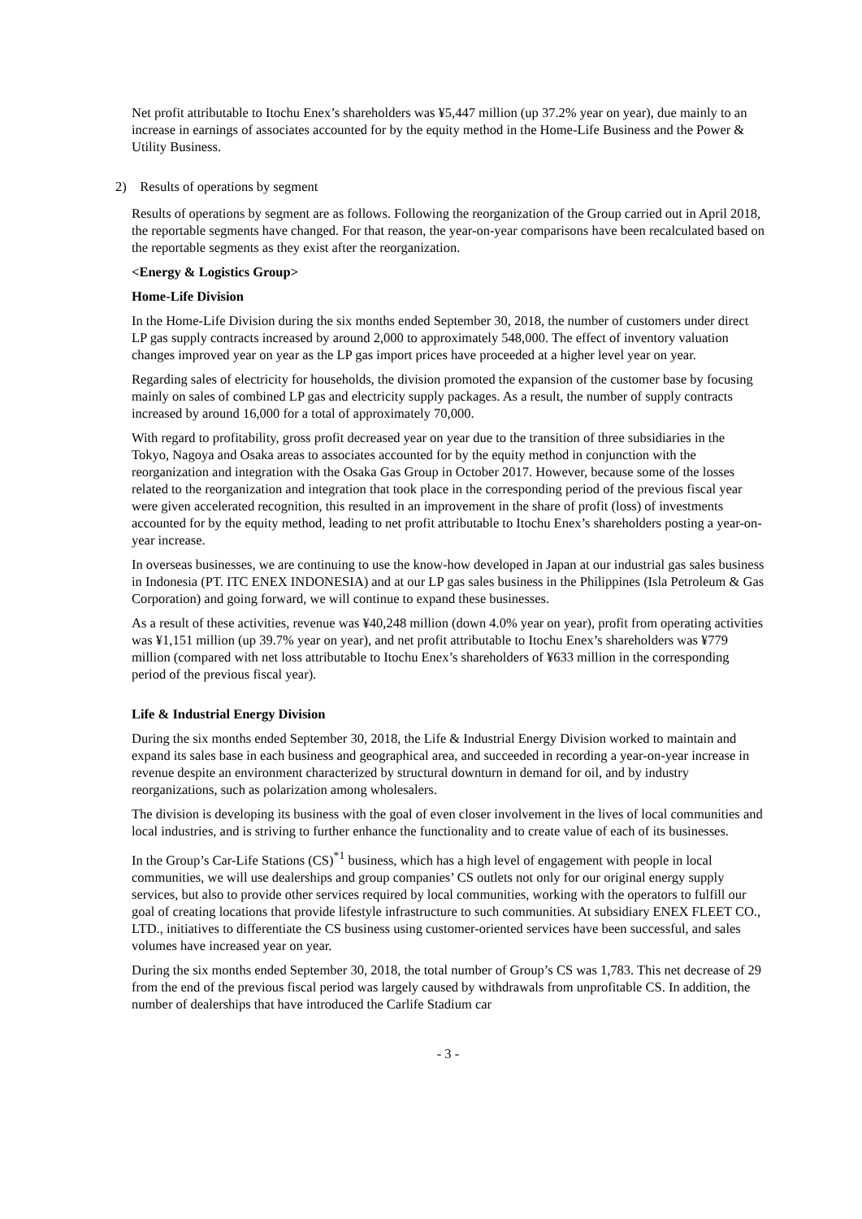Net profit attributable to Itochu Enex’s shareholders was ¥5,447 million (up 37.2% year on year), due mainly to an increase in earnings of associates accounted for by the equity method in the Home-Life Business and the Power & Utility Business.
2) Results of operations by segment
Results of operations by segment are as follows. Following the reorganization of the Group carried out in April 2018, the reportable segments have changed. For that reason, the year-on-year comparisons have been recalculated based on the reportable segments as they exist after the reorganization.
<Energy & Logistics Group>
Home-Life Division
In the Home-Life Division during the six months ended September 30, 2018, the number of customers under direct LP gas supply contracts increased by around 2,000 to approximately 548,000. The effect of inventory valuation changes improved year on year as the LP gas import prices have proceeded at a higher level year on year.
Regarding sales of electricity for households, the division promoted the expansion of the customer base by focusing mainly on sales of combined LP gas and electricity supply packages. As a result, the number of supply contracts increased by around 16,000 for a total of approximately 70,000.
With regard to profitability, gross profit decreased year on year due to the transition of three subsidiaries in the Tokyo, Nagoya and Osaka areas to associates accounted for by the equity method in conjunction with the reorganization and integration with the Osaka Gas Group in October 2017. However, because some of the losses related to the reorganization and integration that took place in the corresponding period of the previous fiscal year were given accelerated recognition, this resulted in an improvement in the share of profit (loss) of investments accounted for by the equity method, leading to net profit attributable to Itochu Enex’s shareholders posting a year-on-year increase.
In overseas businesses, we are continuing to use the know-how developed in Japan at our industrial gas sales business in Indonesia (PT. ITC ENEX INDONESIA) and at our LP gas sales business in the Philippines (Isla Petroleum & Gas Corporation) and going forward, we will continue to expand these businesses.
As a result of these activities, revenue was ¥40,248 million (down 4.0% year on year), profit from operating activities was ¥1,151 million (up 39.7% year on year), and net profit attributable to Itochu Enex’s shareholders was ¥779 million (compared with net loss attributable to Itochu Enex’s shareholders of ¥633 million in the corresponding period of the previous fiscal year).
Life & Industrial Energy Division
During the six months ended September 30, 2018, the Life & Industrial Energy Division worked to maintain and expand its sales base in each business and geographical area, and succeeded in recording a year-on-year increase in revenue despite an environment characterized by structural downturn in demand for oil, and by industry reorganizations, such as polarization among wholesalers.
The division is developing its business with the goal of even closer involvement in the lives of local communities and local industries, and is striving to further enhance the functionality and to create value of each of its businesses.
In the Group’s Car-Life Stations (CS)<sup>*1</sup> business, which has a high level of engagement with people in local communities, we will use dealerships and group companies’ CS outlets not only for our original energy supply services, but also to provide other services required by local communities, working with the operators to fulfill our goal of creating locations that provide lifestyle infrastructure to such communities. At subsidiary ENEX FLEET CO., LTD., initiatives to differentiate the CS business using customer-oriented services have been successful, and sales volumes have increased year on year.
During the six months ended September 30, 2018, the total number of Group’s CS was 1,783. This net decrease of 29 from the end of the previous fiscal period was largely caused by withdrawals from unprofitable CS. In addition, the number of dealerships that have introduced the Carlife Stadium car
- 3 -